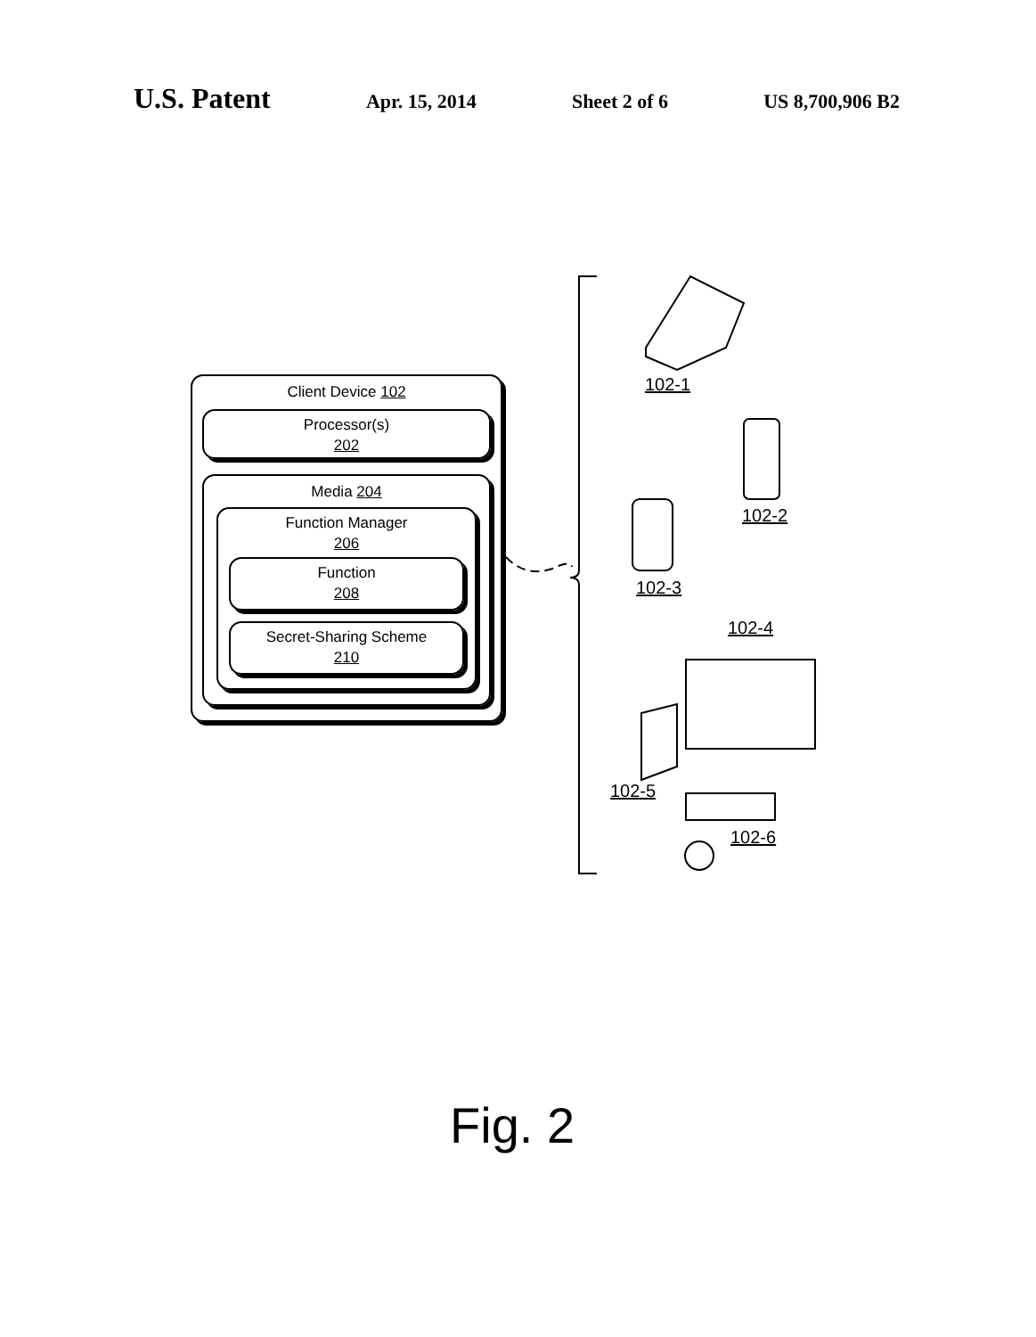U.S. Patent Apr. 15, 2014 Sheet 2 of 6 US 8,700,906 B2
Client Device 102
Processor(s)
202
Media 204
Function Manager
206
Function
208
Secret-Sharing Scheme
210
102-1
102-2
102-3
102-4
102-5
102-6
Fig. 2